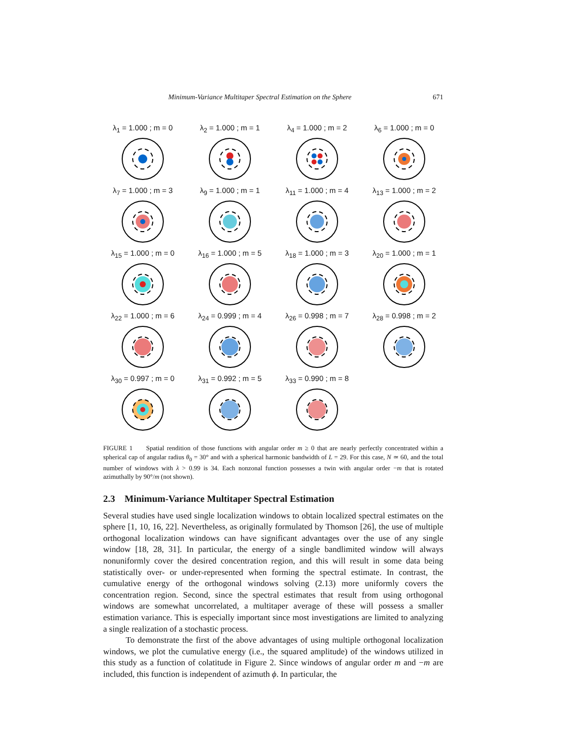Minimum-Variance Multitaper Spectral Estimation on the Sphere 671
λ<sub>1</sub> = 1.000 ; m = 0
λ<sub>2</sub> = 1.000 ; m = 1
λ<sub>4</sub> = 1.000 ; m = 2
λ<sub>6</sub> = 1.000 ; m = 0
λ<sub>7</sub> = 1.000 ; m = 3
λ<sub>9</sub> = 1.000 ; m = 1
λ<sub>11</sub> = 1.000 ; m = 4
λ<sub>13</sub> = 1.000 ; m = 2
λ<sub>15</sub> = 1.000 ; m = 0
λ<sub>16</sub> = 1.000 ; m = 5
λ<sub>18</sub> = 1.000 ; m = 3
λ<sub>20</sub> = 1.000 ; m = 1
λ<sub>22</sub> = 1.000 ; m = 6
λ<sub>24</sub> = 0.999 ; m = 4
λ<sub>26</sub> = 0.998 ; m = 7
λ<sub>28</sub> = 0.998 ; m = 2
λ<sub>30</sub> = 0.997 ; m = 0
λ<sub>31</sub> = 0.992 ; m = 5
λ<sub>33</sub> = 0.990 ; m = 8
FIGURE 1 Spatial rendition of those functions with angular order m ≥ 0 that are nearly perfectly concentrated within a spherical cap of angular radius θ<sub>0</sub> = 30° and with a spherical harmonic bandwidth of L = 29. For this case, N ≃ 60, and the total number of windows with λ > 0.99 is 34. Each nonzonal function possesses a twin with angular order −m that is rotated azimuthally by 90°/m (not shown).
2.3 Minimum-Variance Multitaper Spectral Estimation
Several studies have used single localization windows to obtain localized spectral estimates on the sphere [1, 10, 16, 22]. Nevertheless, as originally formulated by Thomson [26], the use of multiple orthogonal localization windows can have significant advantages over the use of any single window [18, 28, 31]. In particular, the energy of a single bandlimited window will always nonuniformly cover the desired concentration region, and this will result in some data being statistically over- or under-represented when forming the spectral estimate. In contrast, the cumulative energy of the orthogonal windows solving (2.13) more uniformly covers the concentration region. Second, since the spectral estimates that result from using orthogonal windows are somewhat uncorrelated, a multitaper average of these will possess a smaller estimation variance. This is especially important since most investigations are limited to analyzing a single realization of a stochastic process.
To demonstrate the first of the above advantages of using multiple orthogonal localization windows, we plot the cumulative energy (i.e., the squared amplitude) of the windows utilized in this study as a function of colatitude in Figure 2. Since windows of angular order m and −m are included, this function is independent of azimuth ϕ. In particular, the